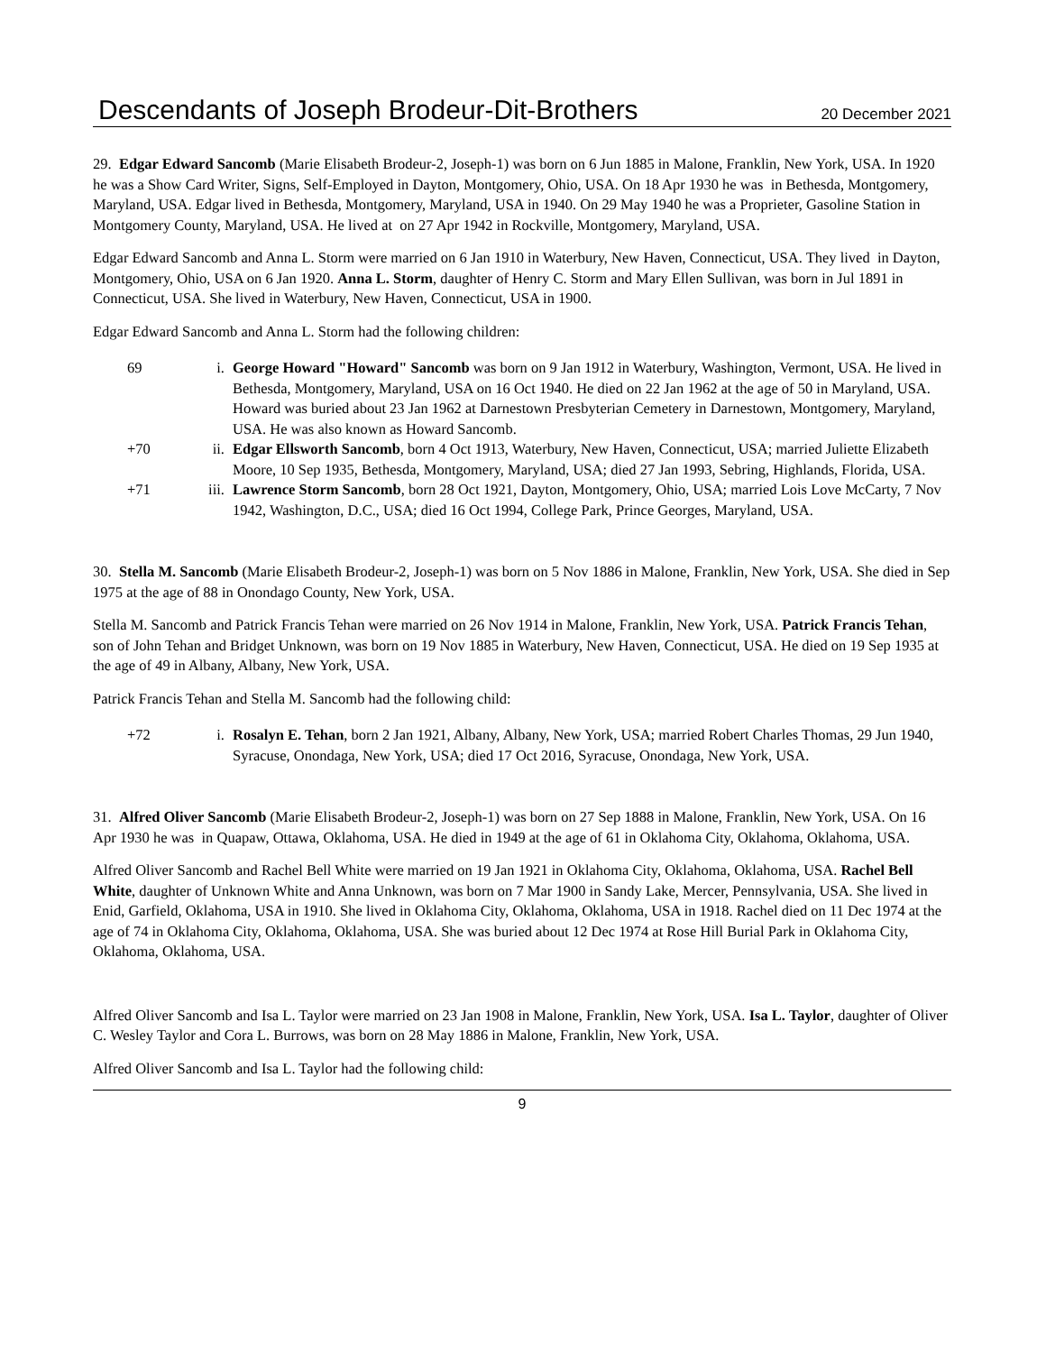Descendants of Joseph Brodeur-Dit-Brothers
20 December 2021
29. Edgar Edward Sancomb (Marie Elisabeth Brodeur-2, Joseph-1) was born on 6 Jun 1885 in Malone, Franklin, New York, USA. In 1920 he was a Show Card Writer, Signs, Self-Employed in Dayton, Montgomery, Ohio, USA. On 18 Apr 1930 he was in Bethesda, Montgomery, Maryland, USA. Edgar lived in Bethesda, Montgomery, Maryland, USA in 1940. On 29 May 1940 he was a Proprieter, Gasoline Station in Montgomery County, Maryland, USA. He lived at on 27 Apr 1942 in Rockville, Montgomery, Maryland, USA.
Edgar Edward Sancomb and Anna L. Storm were married on 6 Jan 1910 in Waterbury, New Haven, Connecticut, USA. They lived in Dayton, Montgomery, Ohio, USA on 6 Jan 1920. Anna L. Storm, daughter of Henry C. Storm and Mary Ellen Sullivan, was born in Jul 1891 in Connecticut, USA. She lived in Waterbury, New Haven, Connecticut, USA in 1900.
Edgar Edward Sancomb and Anna L. Storm had the following children:
69 i. George Howard "Howard" Sancomb was born on 9 Jan 1912 in Waterbury, Washington, Vermont, USA. He lived in Bethesda, Montgomery, Maryland, USA on 16 Oct 1940. He died on 22 Jan 1962 at the age of 50 in Maryland, USA. Howard was buried about 23 Jan 1962 at Darnestown Presbyterian Cemetery in Darnestown, Montgomery, Maryland, USA. He was also known as Howard Sancomb.
+70 ii. Edgar Ellsworth Sancomb, born 4 Oct 1913, Waterbury, New Haven, Connecticut, USA; married Juliette Elizabeth Moore, 10 Sep 1935, Bethesda, Montgomery, Maryland, USA; died 27 Jan 1993, Sebring, Highlands, Florida, USA.
+71 iii. Lawrence Storm Sancomb, born 28 Oct 1921, Dayton, Montgomery, Ohio, USA; married Lois Love McCarty, 7 Nov 1942, Washington, D.C., USA; died 16 Oct 1994, College Park, Prince Georges, Maryland, USA.
30. Stella M. Sancomb (Marie Elisabeth Brodeur-2, Joseph-1) was born on 5 Nov 1886 in Malone, Franklin, New York, USA. She died in Sep 1975 at the age of 88 in Onondago County, New York, USA.
Stella M. Sancomb and Patrick Francis Tehan were married on 26 Nov 1914 in Malone, Franklin, New York, USA. Patrick Francis Tehan, son of John Tehan and Bridget Unknown, was born on 19 Nov 1885 in Waterbury, New Haven, Connecticut, USA. He died on 19 Sep 1935 at the age of 49 in Albany, Albany, New York, USA.
Patrick Francis Tehan and Stella M. Sancomb had the following child:
+72 i. Rosalyn E. Tehan, born 2 Jan 1921, Albany, Albany, New York, USA; married Robert Charles Thomas, 29 Jun 1940, Syracuse, Onondaga, New York, USA; died 17 Oct 2016, Syracuse, Onondaga, New York, USA.
31. Alfred Oliver Sancomb (Marie Elisabeth Brodeur-2, Joseph-1) was born on 27 Sep 1888 in Malone, Franklin, New York, USA. On 16 Apr 1930 he was in Quapaw, Ottawa, Oklahoma, USA. He died in 1949 at the age of 61 in Oklahoma City, Oklahoma, Oklahoma, USA.
Alfred Oliver Sancomb and Rachel Bell White were married on 19 Jan 1921 in Oklahoma City, Oklahoma, Oklahoma, USA. Rachel Bell White, daughter of Unknown White and Anna Unknown, was born on 7 Mar 1900 in Sandy Lake, Mercer, Pennsylvania, USA. She lived in Enid, Garfield, Oklahoma, USA in 1910. She lived in Oklahoma City, Oklahoma, Oklahoma, USA in 1918. Rachel died on 11 Dec 1974 at the age of 74 in Oklahoma City, Oklahoma, Oklahoma, USA. She was buried about 12 Dec 1974 at Rose Hill Burial Park in Oklahoma City, Oklahoma, Oklahoma, USA.
Alfred Oliver Sancomb and Isa L. Taylor were married on 23 Jan 1908 in Malone, Franklin, New York, USA. Isa L. Taylor, daughter of Oliver C. Wesley Taylor and Cora L. Burrows, was born on 28 May 1886 in Malone, Franklin, New York, USA.
Alfred Oliver Sancomb and Isa L. Taylor had the following child:
9